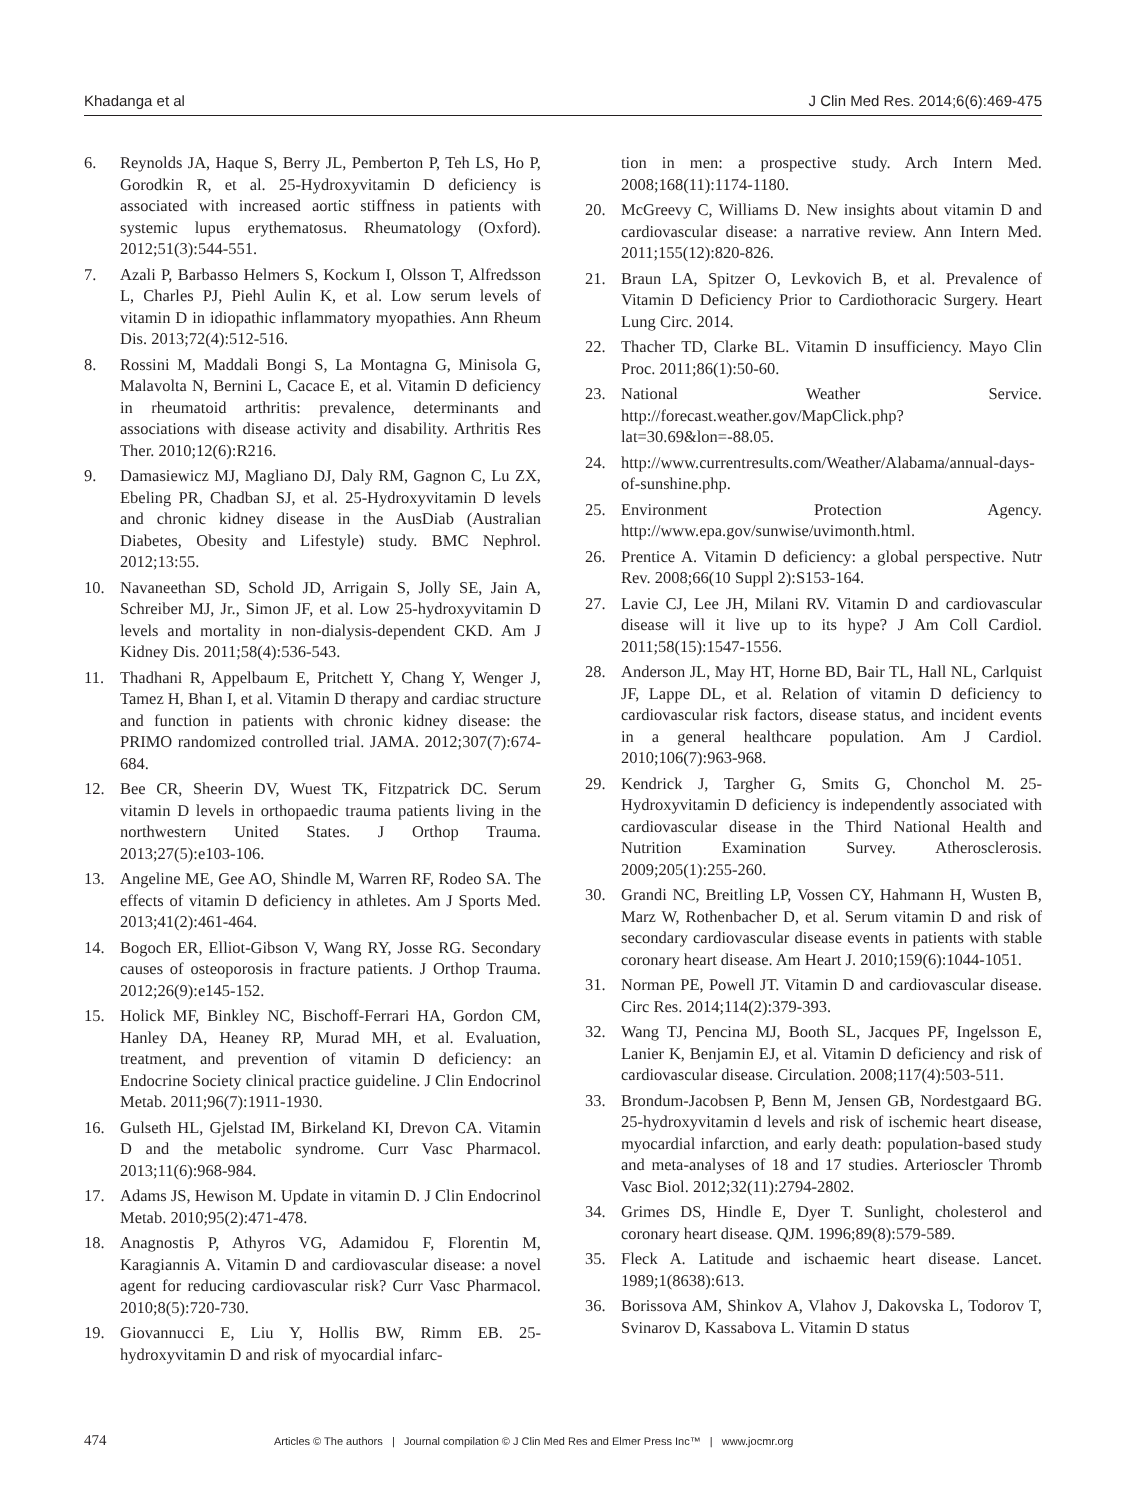Khadanga et al J Clin Med Res. 2014;6(6):469-475
6. Reynolds JA, Haque S, Berry JL, Pemberton P, Teh LS, Ho P, Gorodkin R, et al. 25-Hydroxyvitamin D deficiency is associated with increased aortic stiffness in patients with systemic lupus erythematosus. Rheumatology (Oxford). 2012;51(3):544-551.
7. Azali P, Barbasso Helmers S, Kockum I, Olsson T, Alfredsson L, Charles PJ, Piehl Aulin K, et al. Low serum levels of vitamin D in idiopathic inflammatory myopathies. Ann Rheum Dis. 2013;72(4):512-516.
8. Rossini M, Maddali Bongi S, La Montagna G, Minisola G, Malavolta N, Bernini L, Cacace E, et al. Vitamin D deficiency in rheumatoid arthritis: prevalence, determinants and associations with disease activity and disability. Arthritis Res Ther. 2010;12(6):R216.
9. Damasiewicz MJ, Magliano DJ, Daly RM, Gagnon C, Lu ZX, Ebeling PR, Chadban SJ, et al. 25-Hydroxyvitamin D levels and chronic kidney disease in the AusDiab (Australian Diabetes, Obesity and Lifestyle) study. BMC Nephrol. 2012;13:55.
10. Navaneethan SD, Schold JD, Arrigain S, Jolly SE, Jain A, Schreiber MJ, Jr., Simon JF, et al. Low 25-hydroxyvitamin D levels and mortality in non-dialysis-dependent CKD. Am J Kidney Dis. 2011;58(4):536-543.
11. Thadhani R, Appelbaum E, Pritchett Y, Chang Y, Wenger J, Tamez H, Bhan I, et al. Vitamin D therapy and cardiac structure and function in patients with chronic kidney disease: the PRIMO randomized controlled trial. JAMA. 2012;307(7):674-684.
12. Bee CR, Sheerin DV, Wuest TK, Fitzpatrick DC. Serum vitamin D levels in orthopaedic trauma patients living in the northwestern United States. J Orthop Trauma. 2013;27(5):e103-106.
13. Angeline ME, Gee AO, Shindle M, Warren RF, Rodeo SA. The effects of vitamin D deficiency in athletes. Am J Sports Med. 2013;41(2):461-464.
14. Bogoch ER, Elliot-Gibson V, Wang RY, Josse RG. Secondary causes of osteoporosis in fracture patients. J Orthop Trauma. 2012;26(9):e145-152.
15. Holick MF, Binkley NC, Bischoff-Ferrari HA, Gordon CM, Hanley DA, Heaney RP, Murad MH, et al. Evaluation, treatment, and prevention of vitamin D deficiency: an Endocrine Society clinical practice guideline. J Clin Endocrinol Metab. 2011;96(7):1911-1930.
16. Gulseth HL, Gjelstad IM, Birkeland KI, Drevon CA. Vitamin D and the metabolic syndrome. Curr Vasc Pharmacol. 2013;11(6):968-984.
17. Adams JS, Hewison M. Update in vitamin D. J Clin Endocrinol Metab. 2010;95(2):471-478.
18. Anagnostis P, Athyros VG, Adamidou F, Florentin M, Karagiannis A. Vitamin D and cardiovascular disease: a novel agent for reducing cardiovascular risk? Curr Vasc Pharmacol. 2010;8(5):720-730.
19. Giovannucci E, Liu Y, Hollis BW, Rimm EB. 25-hydroxyvitamin D and risk of myocardial infarc-
tion in men: a prospective study. Arch Intern Med. 2008;168(11):1174-1180.
20. McGreevy C, Williams D. New insights about vitamin D and cardiovascular disease: a narrative review. Ann Intern Med. 2011;155(12):820-826.
21. Braun LA, Spitzer O, Levkovich B, et al. Prevalence of Vitamin D Deficiency Prior to Cardiothoracic Surgery. Heart Lung Circ. 2014.
22. Thacher TD, Clarke BL. Vitamin D insufficiency. Mayo Clin Proc. 2011;86(1):50-60.
23. National Weather Service. http://forecast.weather.gov/MapClick.php?lat=30.69&lon=-88.05.
24. http://www.currentresults.com/Weather/Alabama/annual-days-of-sunshine.php.
25. Environment Protection Agency. http://www.epa.gov/sunwise/uvimonth.html.
26. Prentice A. Vitamin D deficiency: a global perspective. Nutr Rev. 2008;66(10 Suppl 2):S153-164.
27. Lavie CJ, Lee JH, Milani RV. Vitamin D and cardiovascular disease will it live up to its hype? J Am Coll Cardiol. 2011;58(15):1547-1556.
28. Anderson JL, May HT, Horne BD, Bair TL, Hall NL, Carlquist JF, Lappe DL, et al. Relation of vitamin D deficiency to cardiovascular risk factors, disease status, and incident events in a general healthcare population. Am J Cardiol. 2010;106(7):963-968.
29. Kendrick J, Targher G, Smits G, Chonchol M. 25-Hydroxyvitamin D deficiency is independently associated with cardiovascular disease in the Third National Health and Nutrition Examination Survey. Atherosclerosis. 2009;205(1):255-260.
30. Grandi NC, Breitling LP, Vossen CY, Hahmann H, Wusten B, Marz W, Rothenbacher D, et al. Serum vitamin D and risk of secondary cardiovascular disease events in patients with stable coronary heart disease. Am Heart J. 2010;159(6):1044-1051.
31. Norman PE, Powell JT. Vitamin D and cardiovascular disease. Circ Res. 2014;114(2):379-393.
32. Wang TJ, Pencina MJ, Booth SL, Jacques PF, Ingelsson E, Lanier K, Benjamin EJ, et al. Vitamin D deficiency and risk of cardiovascular disease. Circulation. 2008;117(4):503-511.
33. Brondum-Jacobsen P, Benn M, Jensen GB, Nordestgaard BG. 25-hydroxyvitamin d levels and risk of ischemic heart disease, myocardial infarction, and early death: population-based study and meta-analyses of 18 and 17 studies. Arterioscler Thromb Vasc Biol. 2012;32(11):2794-2802.
34. Grimes DS, Hindle E, Dyer T. Sunlight, cholesterol and coronary heart disease. QJM. 1996;89(8):579-589.
35. Fleck A. Latitude and ischaemic heart disease. Lancet. 1989;1(8638):613.
36. Borissova AM, Shinkov A, Vlahov J, Dakovska L, Todorov T, Svinarov D, Kassabova L. Vitamin D status
474 Articles © The authors | Journal compilation © J Clin Med Res and Elmer Press Inc™ | www.jocmr.org